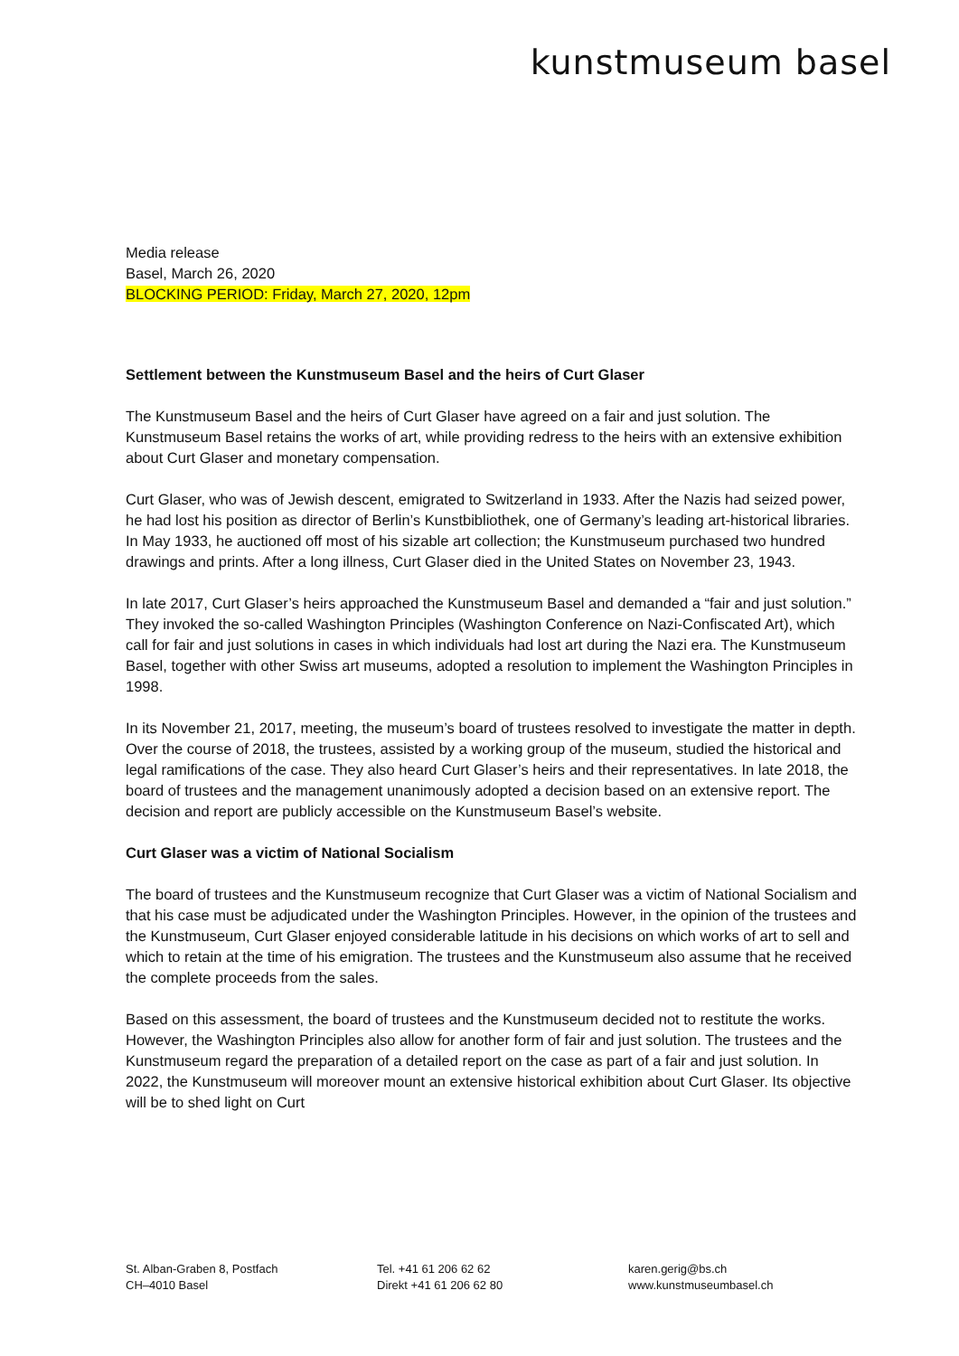kunstmuseum basel
Media release
Basel, March 26, 2020
BLOCKING PERIOD: Friday, March 27, 2020, 12pm
Settlement between the Kunstmuseum Basel and the heirs of Curt Glaser
The Kunstmuseum Basel and the heirs of Curt Glaser have agreed on a fair and just solution. The Kunstmuseum Basel retains the works of art, while providing redress to the heirs with an extensive exhibition about Curt Glaser and monetary compensation.
Curt Glaser, who was of Jewish descent, emigrated to Switzerland in 1933. After the Nazis had seized power, he had lost his position as director of Berlin’s Kunstbibliothek, one of Germany’s leading art-historical libraries. In May 1933, he auctioned off most of his sizable art collection; the Kunstmuseum purchased two hundred drawings and prints. After a long illness, Curt Glaser died in the United States on November 23, 1943.
In late 2017, Curt Glaser’s heirs approached the Kunstmuseum Basel and demanded a “fair and just solution.” They invoked the so-called Washington Principles (Washington Conference on Nazi-Confiscated Art), which call for fair and just solutions in cases in which individuals had lost art during the Nazi era. The Kunstmuseum Basel, together with other Swiss art museums, adopted a resolution to implement the Washington Principles in 1998.
In its November 21, 2017, meeting, the museum’s board of trustees resolved to investigate the matter in depth. Over the course of 2018, the trustees, assisted by a working group of the museum, studied the historical and legal ramifications of the case. They also heard Curt Glaser’s heirs and their representatives. In late 2018, the board of trustees and the management unanimously adopted a decision based on an extensive report. The decision and report are publicly accessible on the Kunstmuseum Basel’s website.
Curt Glaser was a victim of National Socialism
The board of trustees and the Kunstmuseum recognize that Curt Glaser was a victim of National Socialism and that his case must be adjudicated under the Washington Principles. However, in the opinion of the trustees and the Kunstmuseum, Curt Glaser enjoyed considerable latitude in his decisions on which works of art to sell and which to retain at the time of his emigration. The trustees and the Kunstmuseum also assume that he received the complete proceeds from the sales.
Based on this assessment, the board of trustees and the Kunstmuseum decided not to restitute the works. However, the Washington Principles also allow for another form of fair and just solution. The trustees and the Kunstmuseum regard the preparation of a detailed report on the case as part of a fair and just solution. In 2022, the Kunstmuseum will moreover mount an extensive historical exhibition about Curt Glaser. Its objective will be to shed light on Curt
St. Alban-Graben 8, Postfach
CH–4010 Basel
Tel. +41 61 206 62 62
Direkt +41 61 206 62 80
karen.gerig@bs.ch
www.kunstmuseumbasel.ch